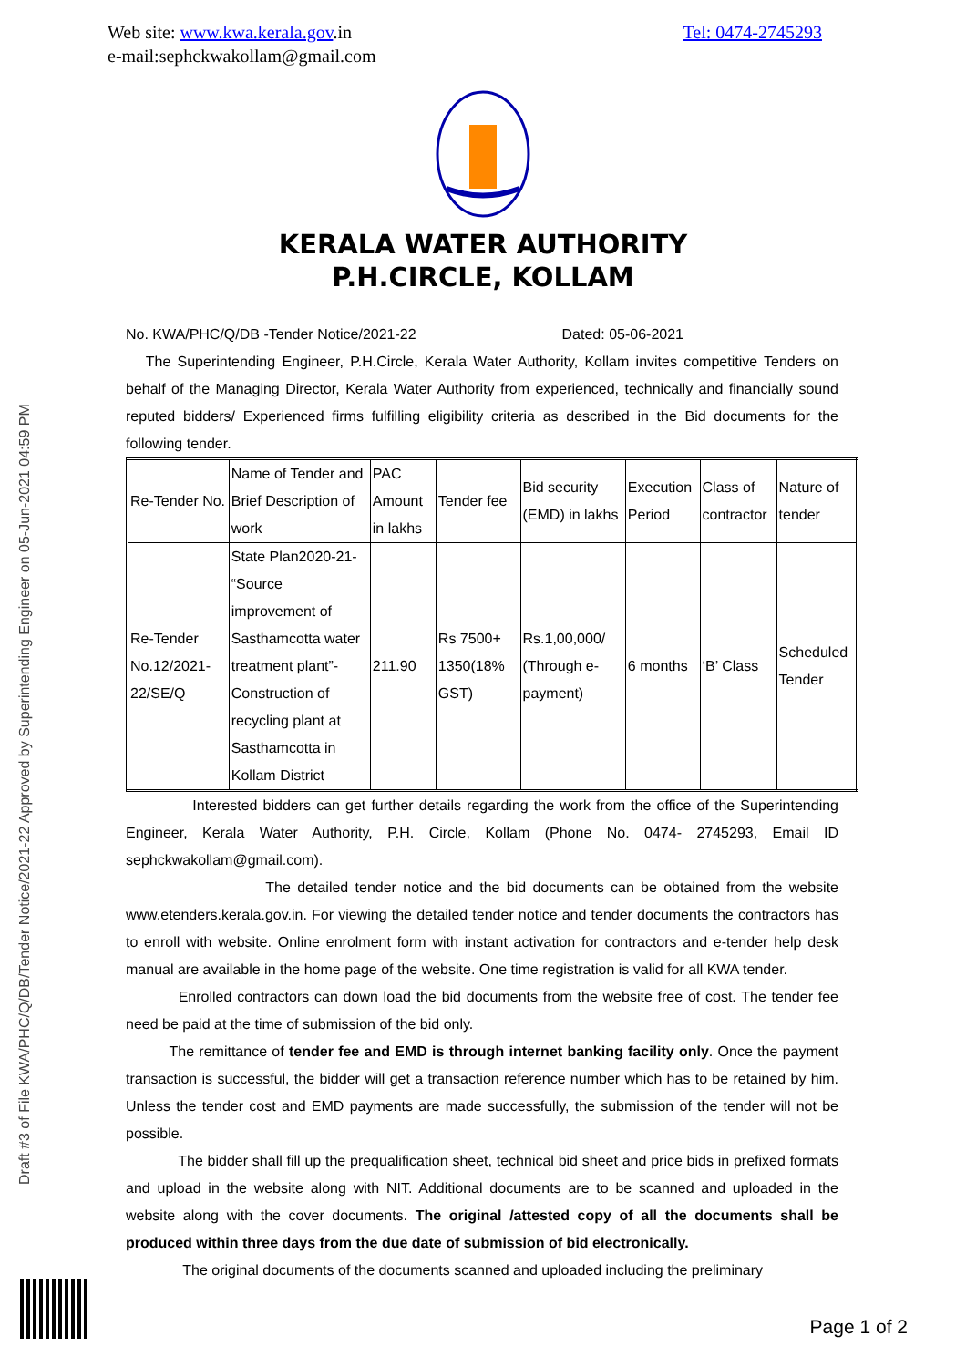Web site: www.kwa.kerala.gov.in
e-mail:sephckwakollam@gmail.com
Tel: 0474-2745293
KERALA WATER AUTHORITY
P.H.CIRCLE, KOLLAM
No. KWA/PHC/Q/DB -Tender Notice/2021-22 Dated: 05-06-2021
The Superintending Engineer, P.H.Circle, Kerala Water Authority, Kollam invites competitive Tenders on behalf of the Managing Director, Kerala Water Authority from experienced, technically and financially sound reputed bidders/ Experienced firms fulfilling eligibility criteria as described in the Bid documents for the following tender.
| Re-Tender No. | Name of Tender and Brief Description of work | PAC Amount in lakhs | Tender fee | Bid security (EMD) in lakhs | Execution Period | Class of contractor | Nature of tender |
| Re-Tender No.12/2021-22/SE/Q | State Plan2020-21- “Source improvement of Sasthamcotta water treatment plant”- Construction of recycling plant at Sasthamcotta in Kollam District | 211.90 | Rs 7500+ 1350(18% GST) | Rs.1,00,000/ (Through e-payment) | 6 months | ‘B’ Class | Scheduled Tender |
Interested bidders can get further details regarding the work from the office of the Superintending Engineer, Kerala Water Authority, P.H. Circle, Kollam (Phone No. 0474- 2745293, Email ID sephckwakollam@gmail.com).
The detailed tender notice and the bid documents can be obtained from the website www.etenders.kerala.gov.in. For viewing the detailed tender notice and tender documents the contractors has to enroll with website. Online enrolment form with instant activation for contractors and e-tender help desk manual are available in the home page of the website. One time registration is valid for all KWA tender.
Enrolled contractors can down load the bid documents from the website free of cost. The tender fee need be paid at the time of submission of the bid only.
The remittance of tender fee and EMD is through internet banking facility only. Once the payment transaction is successful, the bidder will get a transaction reference number which has to be retained by him. Unless the tender cost and EMD payments are made successfully, the submission of the tender will not be possible.
The bidder shall fill up the prequalification sheet, technical bid sheet and price bids in prefixed formats and upload in the website along with NIT. Additional documents are to be scanned and uploaded in the website along with the cover documents. The original /attested copy of all the documents shall be produced within three days from the due date of submission of bid electronically.
The original documents of the documents scanned and uploaded including the preliminary
Draft #3 of File KWA/PHC/Q/DB/Tender Notice/2021-22 Approved by Superintending Engineer on 05-Jun-2021 04:59 PM
Page 1 of 2